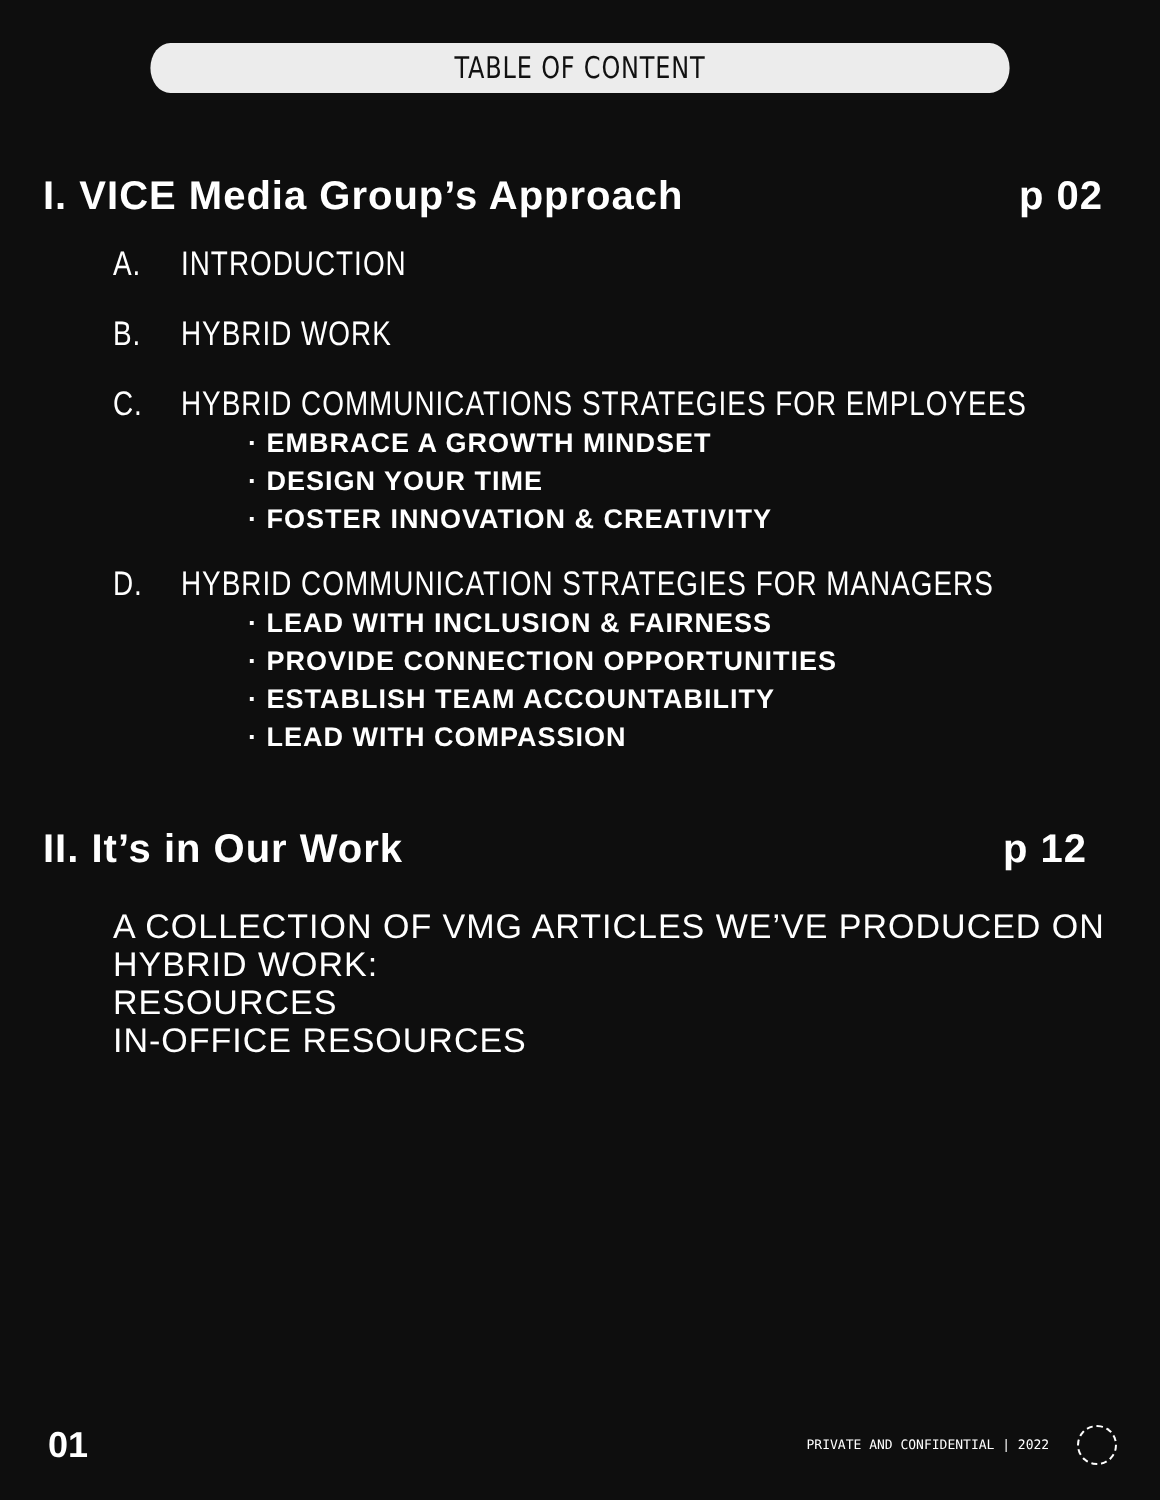TABLE OF CONTENT
I. VICE Media Group’s Approach p 02
A. INTRODUCTION
B. HYBRID WORK
C. HYBRID COMMUNICATIONS STRATEGIES FOR EMPLOYEES
· EMBRACE A GROWTH MINDSET
· DESIGN YOUR TIME
· FOSTER INNOVATION & CREATIVITY
D. HYBRID COMMUNICATION STRATEGIES FOR MANAGERS
· LEAD WITH INCLUSION & FAIRNESS
· PROVIDE CONNECTION OPPORTUNITIES
· ESTABLISH TEAM ACCOUNTABILITY
· LEAD WITH COMPASSION
II. It’s in Our Work p 12
A COLLECTION OF VMG ARTICLES WE’VE PRODUCED ON HYBRID WORK:
RESOURCES
IN-OFFICE RESOURCES
01 PRIVATE AND CONFIDENTIAL | 2022